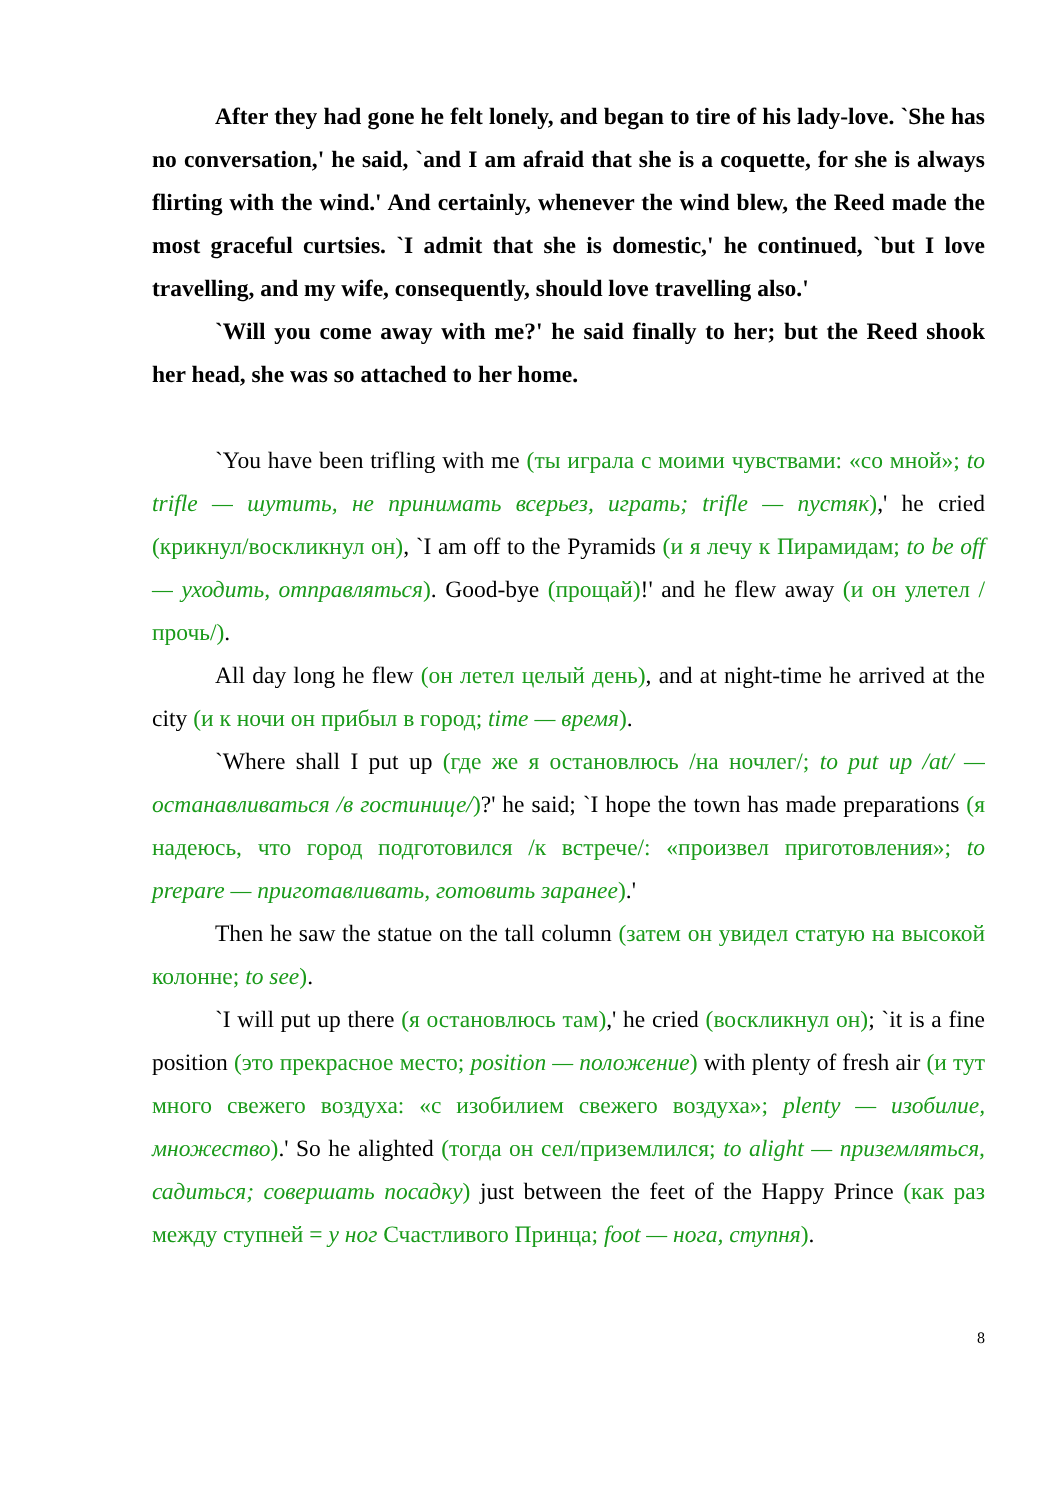After they had gone he felt lonely, and began to tire of his lady-love. `She has no conversation,' he said, `and I am afraid that she is a coquette, for she is always flirting with the wind.' And certainly, whenever the wind blew, the Reed made the most graceful curtsies. `I admit that she is domestic,' he continued, `but I love travelling, and my wife, consequently, should love travelling also.'
`Will you come away with me?' he said finally to her; but the Reed shook her head, she was so attached to her home.
`You have been trifling with me (ты играла с моими чувствами: «со мной»; to trifle — шутить, не принимать всерьез, играть; trifle — пустяк),' he cried (крикнул/воскликнул он), `I am off to the Pyramids (и я лечу к Пирамидам; to be off — уходить, отправляться). Good-bye (прощай)!' and he flew away (и он улетел /прочь/).
All day long he flew (он летел целый день), and at night-time he arrived at the city (и к ночи он прибыл в город; time — время).
`Where shall I put up (где же я остановлюсь /на ночлег/; to put up /at/ — останавливаться /в гостинице/)?' he said; `I hope the town has made preparations (я надеюсь, что город подготовился /к встрече/: «произвел приготовления»; to prepare — приготавливать, готовить заранее).'
Then he saw the statue on the tall column (затем он увидел статую на высокой колонне; to see).
`I will put up there (я остановлюсь там),' he cried (воскликнул он); `it is a fine position (это прекрасное место; position — положение) with plenty of fresh air (и тут много свежего воздуха: «с изобилием свежего воздуха»; plenty — изобилие, множество).' So he alighted (тогда он сел/приземлился; to alight — приземляться, садиться; совершать посадку) just between the feet of the Happy Prince (как раз между ступней = у ног Счастливого Принца; foot — нога, ступня).
8